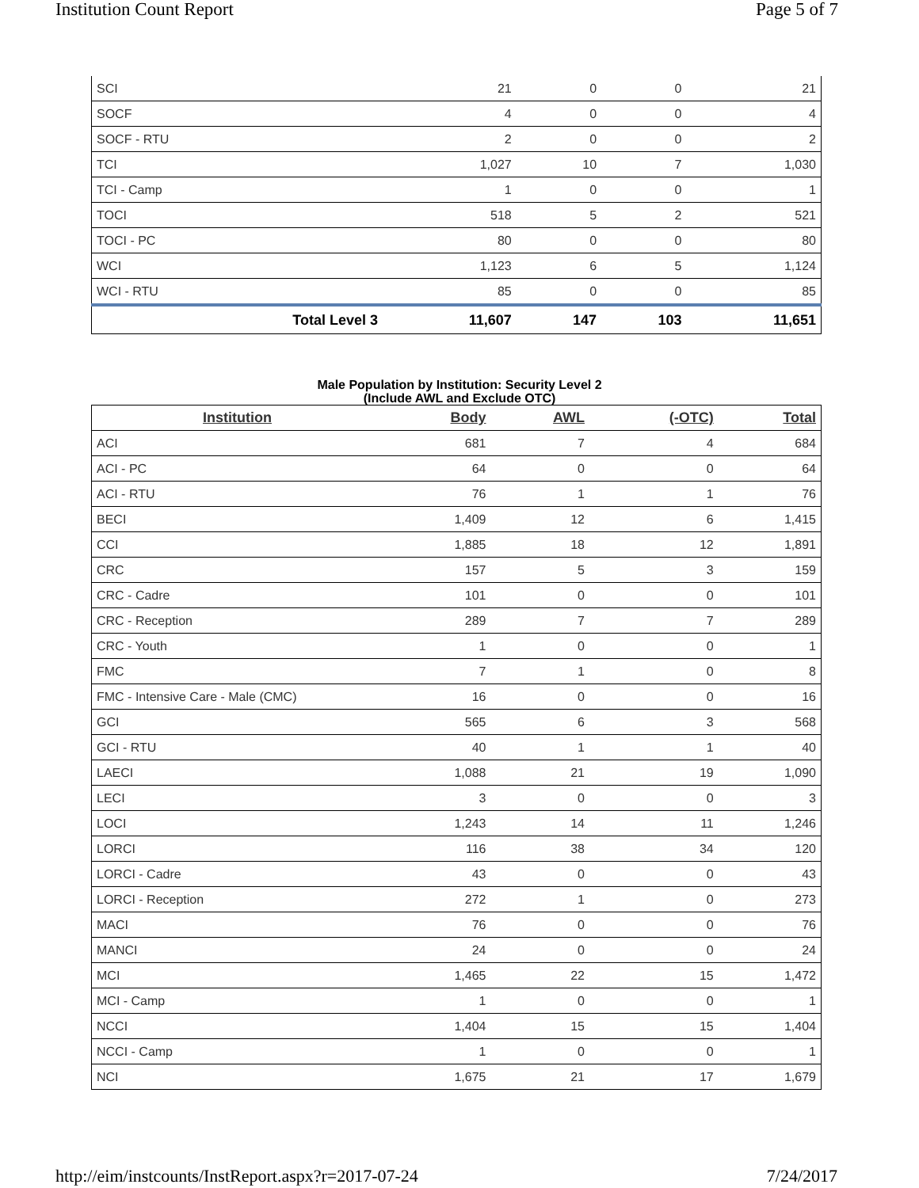Institution Count Report Page 5 of 7
| SCI | 21 | 0 | 0 | 21 |
| SOCF | 4 | 0 | 0 | 4 |
| SOCF - RTU | 2 | 0 | 0 | 2 |
| TCI | 1,027 | 10 | 7 | 1,030 |
| TCI - Camp | 1 | 0 | 0 | 1 |
| TOCI | 518 | 5 | 2 | 521 |
| TOCI - PC | 80 | 0 | 0 | 80 |
| WCI | 1,123 | 6 | 5 | 1,124 |
| WCI - RTU | 85 | 0 | 0 | 85 |
| Total Level 3 | 11,607 | 147 | 103 | 11,651 |
Male Population by Institution: Security Level 2
(Include AWL and Exclude OTC)
| Institution | Body | AWL | (-OTC) | Total |
| --- | --- | --- | --- | --- |
| ACI | 681 | 7 | 4 | 684 |
| ACI - PC | 64 | 0 | 0 | 64 |
| ACI - RTU | 76 | 1 | 1 | 76 |
| BECI | 1,409 | 12 | 6 | 1,415 |
| CCI | 1,885 | 18 | 12 | 1,891 |
| CRC | 157 | 5 | 3 | 159 |
| CRC - Cadre | 101 | 0 | 0 | 101 |
| CRC - Reception | 289 | 7 | 7 | 289 |
| CRC - Youth | 1 | 0 | 0 | 1 |
| FMC | 7 | 1 | 0 | 8 |
| FMC - Intensive Care - Male (CMC) | 16 | 0 | 0 | 16 |
| GCI | 565 | 6 | 3 | 568 |
| GCI - RTU | 40 | 1 | 1 | 40 |
| LAECI | 1,088 | 21 | 19 | 1,090 |
| LECI | 3 | 0 | 0 | 3 |
| LOCI | 1,243 | 14 | 11 | 1,246 |
| LORCI | 116 | 38 | 34 | 120 |
| LORCI - Cadre | 43 | 0 | 0 | 43 |
| LORCI - Reception | 272 | 1 | 0 | 273 |
| MACI | 76 | 0 | 0 | 76 |
| MANCI | 24 | 0 | 0 | 24 |
| MCI | 1,465 | 22 | 15 | 1,472 |
| MCI - Camp | 1 | 0 | 0 | 1 |
| NCCI | 1,404 | 15 | 15 | 1,404 |
| NCCI - Camp | 1 | 0 | 0 | 1 |
| NCI | 1,675 | 21 | 17 | 1,679 |
http://eim/instcounts/InstReport.aspx?r=2017-07-24 7/24/2017